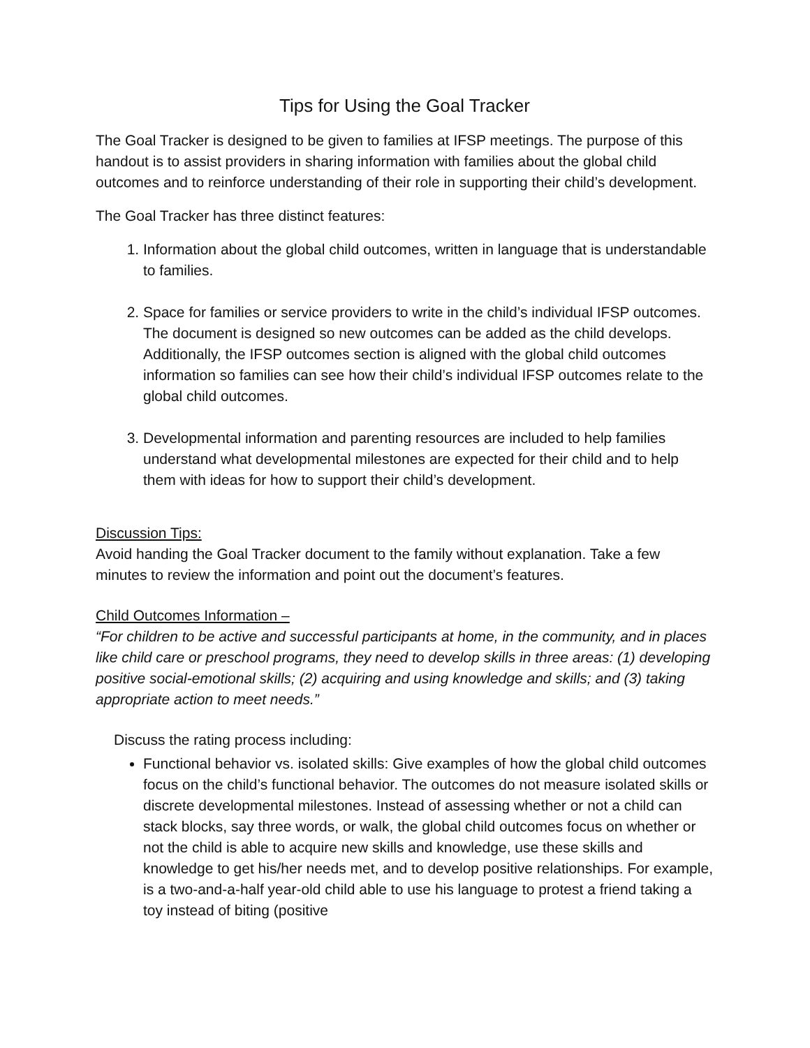Tips for Using the Goal Tracker
The Goal Tracker is designed to be given to families at IFSP meetings. The purpose of this handout is to assist providers in sharing information with families about the global child outcomes and to reinforce understanding of their role in supporting their child’s development.
The Goal Tracker has three distinct features:
1. Information about the global child outcomes, written in language that is understandable to families.
2. Space for families or service providers to write in the child’s individual IFSP outcomes. The document is designed so new outcomes can be added as the child develops. Additionally, the IFSP outcomes section is aligned with the global child outcomes information so families can see how their child’s individual IFSP outcomes relate to the global child outcomes.
3. Developmental information and parenting resources are included to help families understand what developmental milestones are expected for their child and to help them with ideas for how to support their child’s development.
Discussion Tips:
Avoid handing the Goal Tracker document to the family without explanation. Take a few minutes to review the information and point out the document’s features.
Child Outcomes Information –
“For children to be active and successful participants at home, in the community, and in places like child care or preschool programs, they need to develop skills in three areas: (1) developing positive social-emotional skills; (2) acquiring and using knowledge and skills; and (3) taking appropriate action to meet needs.”
Discuss the rating process including:
Functional behavior vs. isolated skills: Give examples of how the global child outcomes focus on the child’s functional behavior. The outcomes do not measure isolated skills or discrete developmental milestones. Instead of assessing whether or not a child can stack blocks, say three words, or walk, the global child outcomes focus on whether or not the child is able to acquire new skills and knowledge, use these skills and knowledge to get his/her needs met, and to develop positive relationships. For example, is a two-and-a-half year-old child able to use his language to protest a friend taking a toy instead of biting (positive